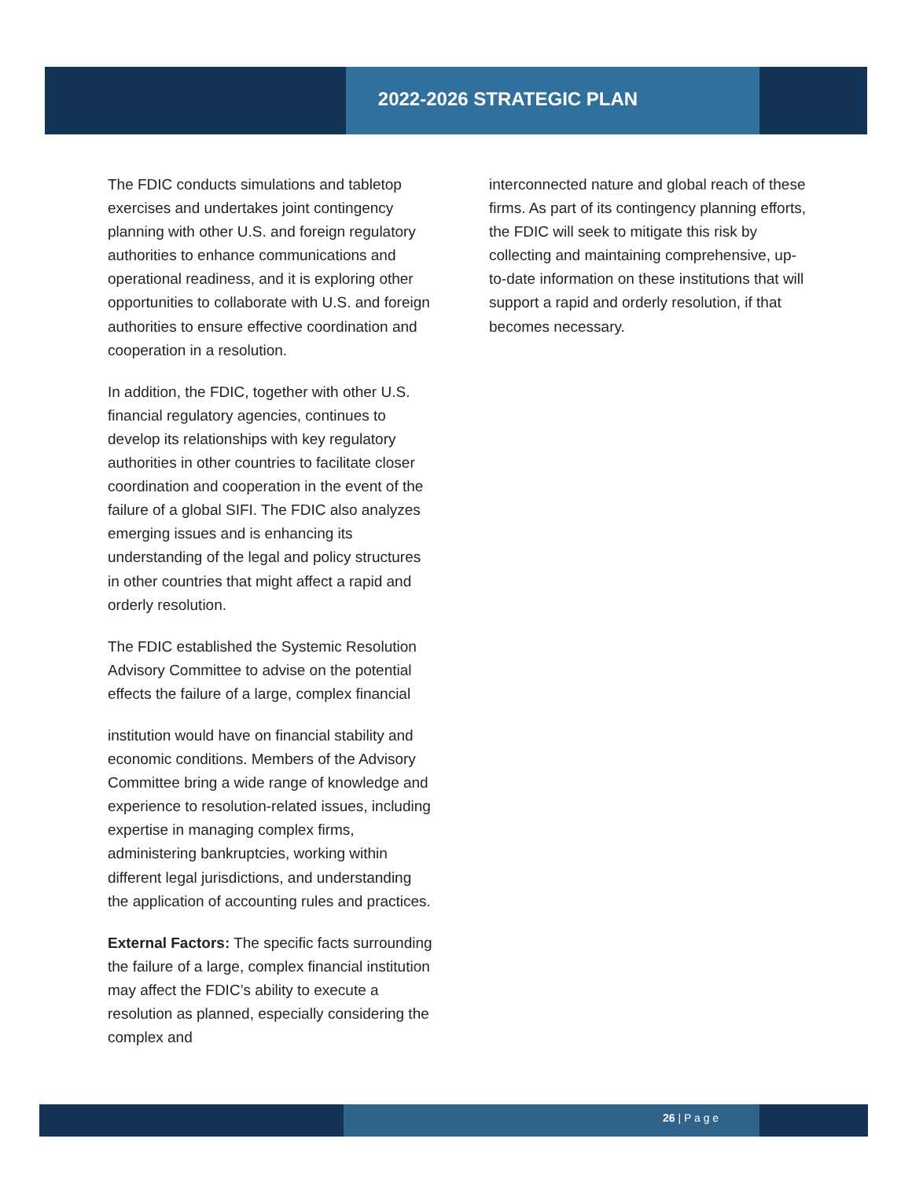2022-2026 STRATEGIC PLAN
The FDIC conducts simulations and tabletop exercises and undertakes joint contingency planning with other U.S. and foreign regulatory authorities to enhance communications and operational readiness, and it is exploring other opportunities to collaborate with U.S. and foreign authorities to ensure effective coordination and cooperation in a resolution.
In addition, the FDIC, together with other U.S. financial regulatory agencies, continues to develop its relationships with key regulatory authorities in other countries to facilitate closer coordination and cooperation in the event of the failure of a global SIFI. The FDIC also analyzes emerging issues and is enhancing its understanding of the legal and policy structures in other countries that might affect a rapid and orderly resolution.
The FDIC established the Systemic Resolution Advisory Committee to advise on the potential effects the failure of a large, complex financial
institution would have on financial stability and economic conditions. Members of the Advisory Committee bring a wide range of knowledge and experience to resolution-related issues, including expertise in managing complex firms, administering bankruptcies, working within different legal jurisdictions, and understanding the application of accounting rules and practices.
External Factors: The specific facts surrounding the failure of a large, complex financial institution may affect the FDIC’s ability to execute a resolution as planned, especially considering the complex and
interconnected nature and global reach of these firms. As part of its contingency planning efforts, the FDIC will seek to mitigate this risk by collecting and maintaining comprehensive, up-to-date information on these institutions that will support a rapid and orderly resolution, if that becomes necessary.
26 | P a g e